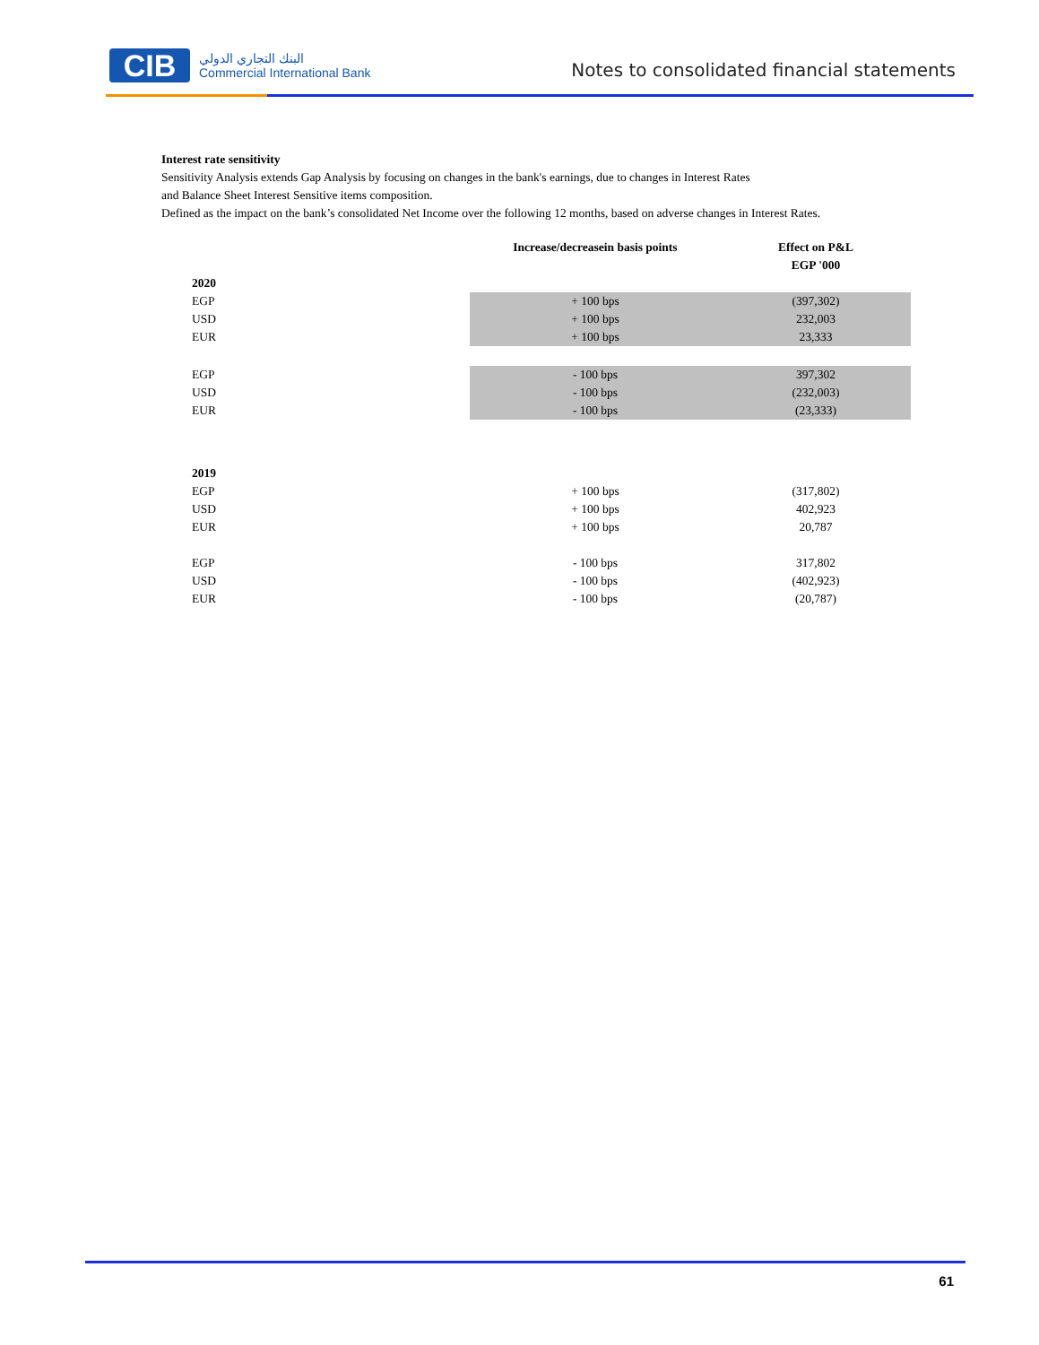CIB
البنك التجاري الدولي
Commercial International Bank
Notes to consolidated financial statements
Interest rate sensitivity
Sensitivity Analysis extends Gap Analysis by focusing on changes in the bank's earnings, due to changes in Interest Rates
and Balance Sheet Interest Sensitive items composition.
Defined as the impact on the bank’s consolidated Net Income over the following 12 months, based on adverse changes in Interest Rates.
| | Increase/decreasein basis points | Effect on P&L EGP '000 |
| --- | --- | --- |
| 2020 | | |
| EGP | + 100 bps | (397,302) |
| USD | + 100 bps | 232,003 |
| EUR | + 100 bps | 23,333 |
| EGP | - 100 bps | 397,302 |
| USD | - 100 bps | (232,003) |
| EUR | - 100 bps | (23,333) |
| 2019 | | |
| EGP | + 100 bps | (317,802) |
| USD | + 100 bps | 402,923 |
| EUR | + 100 bps | 20,787 |
| EGP | - 100 bps | 317,802 |
| USD | - 100 bps | (402,923) |
| EUR | - 100 bps | (20,787) |
61